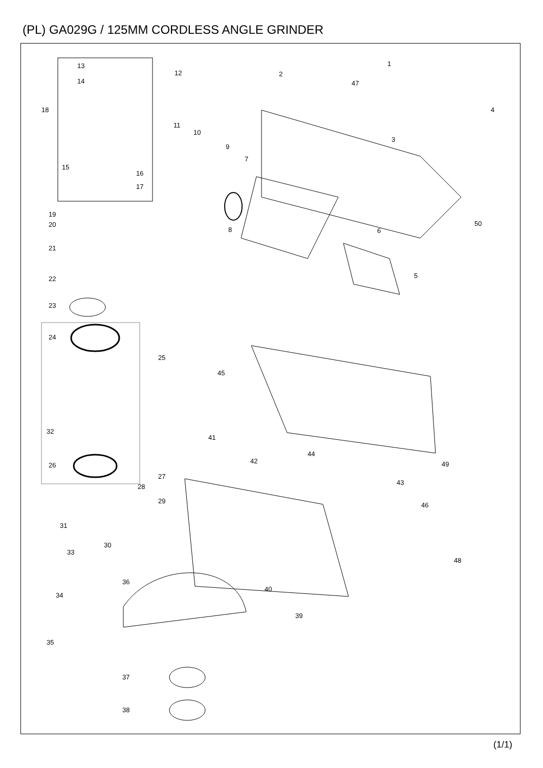(PL) GA029G / 125MM CORDLESS ANGLE GRINDER
13
12
14
18
15
16
17
11
10
9
7
8
2
47
1
4
3
50
6
5
19
20
21
22
23
24
25
45
32
41
44
42 49 26
27
43
28
29
46
31
30
33
48
36
34
40
39
35
37
38
(1/1)